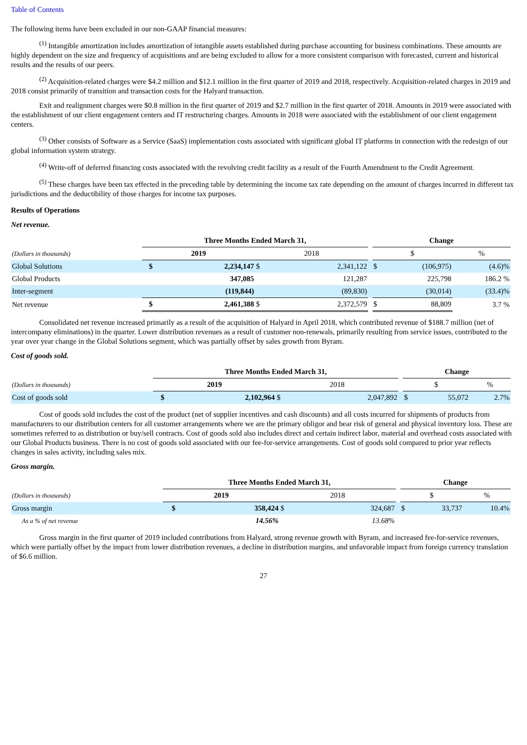Table of Contents
The following items have been excluded in our non-GAAP financial measures:
<sup>(1)</sup> Intangible amortization includes amortization of intangible assets established during purchase accounting for business combinations. These amounts are highly dependent on the size and frequency of acquisitions and are being excluded to allow for a more consistent comparison with forecasted, current and historical results and the results of our peers.
<sup>(2)</sup> Acquisition-related charges were $4.2 million and $12.1 million in the first quarter of 2019 and 2018, respectively. Acquisition-related charges in 2019 and 2018 consist primarily of transition and transaction costs for the Halyard transaction.
Exit and realignment charges were $0.8 million in the first quarter of 2019 and $2.7 million in the first quarter of 2018. Amounts in 2019 were associated with the establishment of our client engagement centers and IT restructuring charges. Amounts in 2018 were associated with the establishment of our client engagement centers.
<sup>(3)</sup> Other consists of Software as a Service (SaaS) implementation costs associated with significant global IT platforms in connection with the redesign of our global information system strategy.
<sup>(4)</sup> Write-off of deferred financing costs associated with the revolving credit facility as a result of the Fourth Amendment to the Credit Agreement.
<sup>(5)</sup> These charges have been tax effected in the preceding table by determining the income tax rate depending on the amount of charges incurred in different tax jurisdictions and the deductibility of those charges for income tax purposes.
Results of Operations
Net revenue.
| | Three Months Ended March 31, | | | | | Change | | |
| (Dollars in thousands) | 2019 | | 2018 | | | $ | | % |
| Global Solutions | $ | 2,234,147 | $ | 2,341,122 | | $ | (106,975) | (4.6)% |
| Global Products | | 347,085 | | 121,287 | | | 225,798 | 186.2 % |
| Inter-segment | | (119,844) | | (89,830) | | | (30,014) | (33.4)% |
| Net revenue | $ | 2,461,388 | $ | 2,372,579 | | $ | 88,809 | 3.7 % |
Consolidated net revenue increased primarily as a result of the acquisition of Halyard in April 2018, which contributed revenue of $188.7 million (net of intercompany eliminations) in the quarter. Lower distribution revenues as a result of customer non-renewals, primarily resulting from service issues, contributed to the year over year change in the Global Solutions segment, which was partially offset by sales growth from Byram.
Cost of goods sold.
| | Three Months Ended March 31, | | | | | Change | | |
| (Dollars in thousands) | 2019 | | 2018 | | | $ | | % |
| Cost of goods sold | $ | 2,102,964 | $ | 2,047,892 | | $ | 55,072 | 2.7% |
Cost of goods sold includes the cost of the product (net of supplier incentives and cash discounts) and all costs incurred for shipments of products from manufacturers to our distribution centers for all customer arrangements where we are the primary obligor and bear risk of general and physical inventory loss. These are sometimes referred to as distribution or buy/sell contracts. Cost of goods sold also includes direct and certain indirect labor, material and overhead costs associated with our Global Products business. There is no cost of goods sold associated with our fee-for-service arrangements. Cost of goods sold compared to prior year reflects changes in sales activity, including sales mix.
Gross margin.
| | Three Months Ended March 31, | | | | | Change | | |
| (Dollars in thousands) | 2019 | | 2018 | | | $ | | % |
| Gross margin | $ | 358,424 | $ | 324,687 | | $ | 33,737 | 10.4% |
| As a % of net revenue | | 14.56% | | 13.68% | | | | |
Gross margin in the first quarter of 2019 included contributions from Halyard, strong revenue growth with Byram, and increased fee-for-service revenues, which were partially offset by the impact from lower distribution revenues, a decline in distribution margins, and unfavorable impact from foreign currency translation of $6.6 million.
27